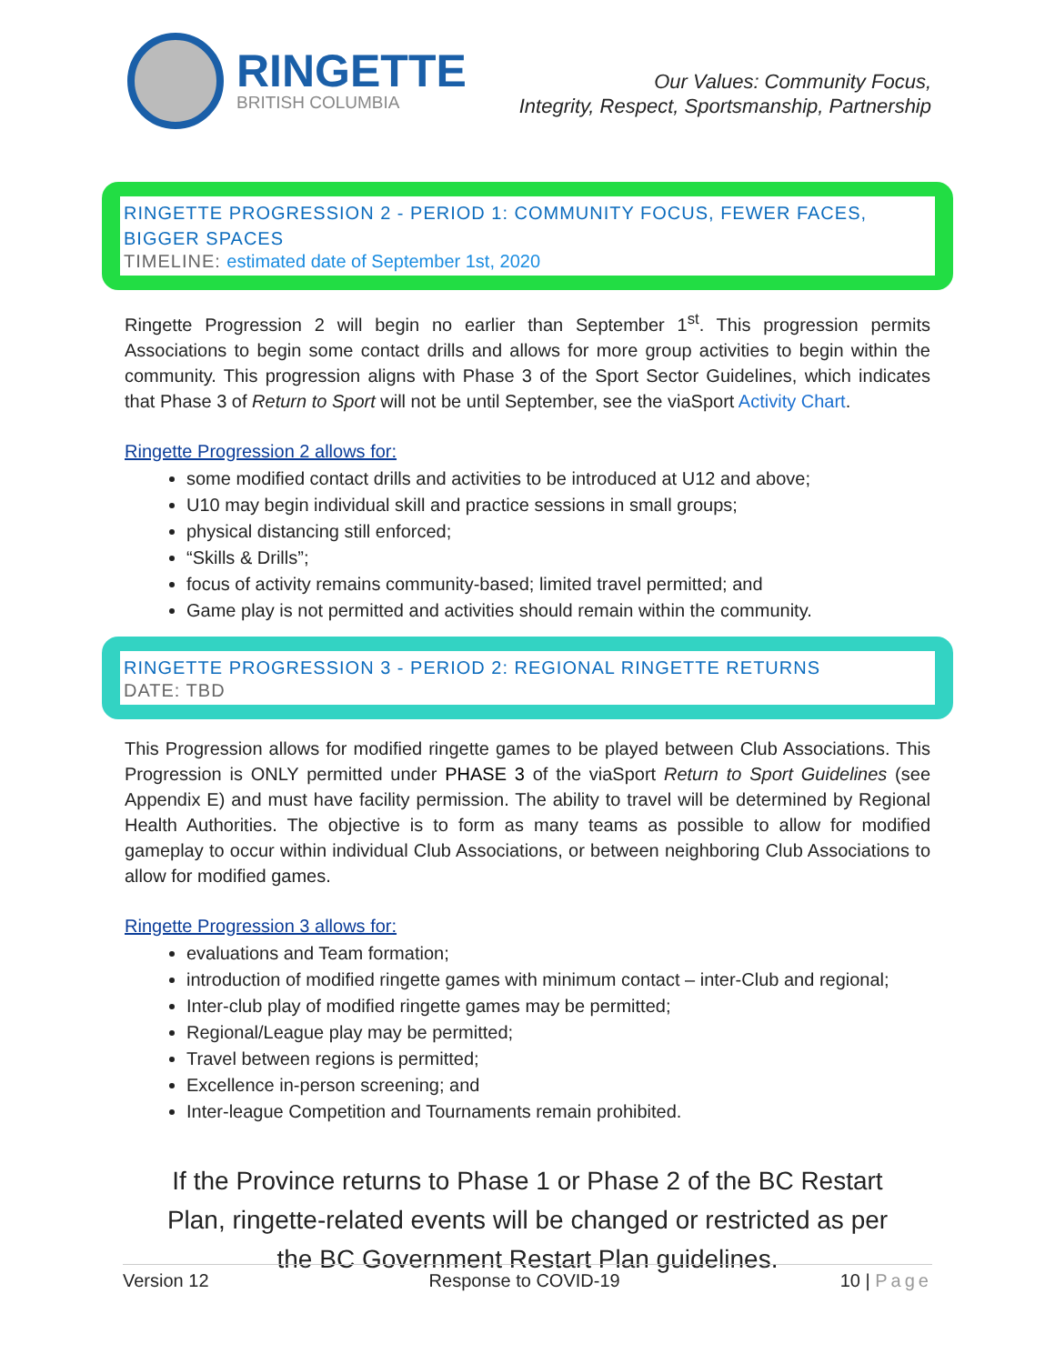RINGETTE
BRITISH COLUMBIA
Our Values: Community Focus,
Integrity, Respect, Sportsmanship, Partnership
RINGETTE PROGRESSION 2 - PERIOD 1: COMMUNITY FOCUS, FEWER FACES, BIGGER SPACES
TIMELINE: estimated date of September 1st, 2020
Ringette Progression 2 will begin no earlier than September 1<sup>st</sup>. This progression permits Associations to begin some contact drills and allows for more group activities to begin within the community. This progression aligns with Phase 3 of the Sport Sector Guidelines, which indicates that Phase 3 of Return to Sport will not be until September, see the viaSport Activity Chart.
Ringette Progression 2 allows for:
some modified contact drills and activities to be introduced at U12 and above;
U10 may begin individual skill and practice sessions in small groups;
physical distancing still enforced;
“Skills & Drills”;
focus of activity remains community-based; limited travel permitted; and
Game play is not permitted and activities should remain within the community.
RINGETTE PROGRESSION 3 - PERIOD 2: REGIONAL RINGETTE RETURNS
DATE: TBD
This Progression allows for modified ringette games to be played between Club Associations. This Progression is ONLY permitted under PHASE 3 of the viaSport Return to Sport Guidelines (see Appendix E) and must have facility permission. The ability to travel will be determined by Regional Health Authorities. The objective is to form as many teams as possible to allow for modified gameplay to occur within individual Club Associations, or between neighboring Club Associations to allow for modified games.
Ringette Progression 3 allows for:
evaluations and Team formation;
introduction of modified ringette games with minimum contact – inter-Club and regional;
Inter-club play of modified ringette games may be permitted;
Regional/League play may be permitted;
Travel between regions is permitted;
Excellence in-person screening; and
Inter-league Competition and Tournaments remain prohibited.
If the Province returns to Phase 1 or Phase 2 of the BC Restart Plan, ringette-related events will be changed or restricted as per the BC Government Restart Plan guidelines.
Version 12 Response to COVID-19 10 | Page